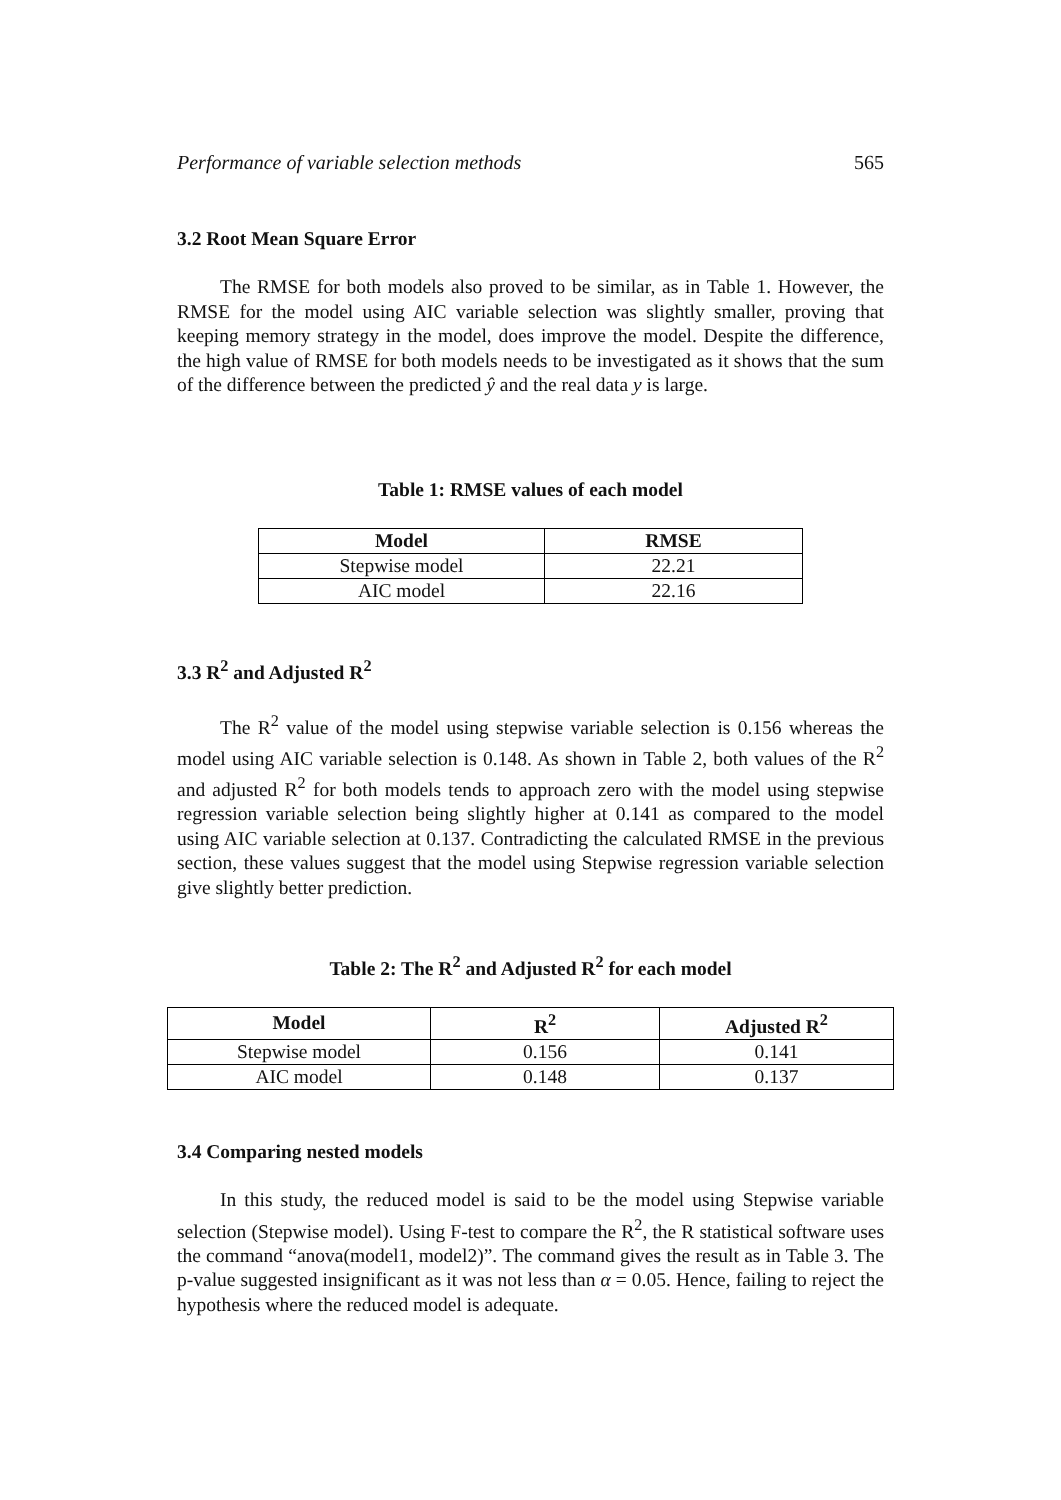Performance of variable selection methods 565
3.2 Root Mean Square Error
The RMSE for both models also proved to be similar, as in Table 1. However, the RMSE for the model using AIC variable selection was slightly smaller, proving that keeping memory strategy in the model, does improve the model. Despite the difference, the high value of RMSE for both models needs to be investigated as it shows that the sum of the difference between the predicted ŷ and the real data y is large.
Table 1: RMSE values of each model
| Model | RMSE |
| --- | --- |
| Stepwise model | 22.21 |
| AIC model | 22.16 |
3.3 R<sup>2</sup> and Adjusted R<sup>2</sup>
The R<sup>2</sup> value of the model using stepwise variable selection is 0.156 whereas the model using AIC variable selection is 0.148. As shown in Table 2, both values of the R<sup>2</sup> and adjusted R<sup>2</sup> for both models tends to approach zero with the model using stepwise regression variable selection being slightly higher at 0.141 as compared to the model using AIC variable selection at 0.137. Contradicting the calculated RMSE in the previous section, these values suggest that the model using Stepwise regression variable selection give slightly better prediction.
Table 2: The R<sup>2</sup> and Adjusted R<sup>2</sup> for each model
| Model | R<sup>2</sup> | Adjusted R<sup>2</sup> |
| --- | --- | --- |
| Stepwise model | 0.156 | 0.141 |
| AIC model | 0.148 | 0.137 |
3.4 Comparing nested models
In this study, the reduced model is said to be the model using Stepwise variable selection (Stepwise model). Using F-test to compare the R<sup>2</sup>, the R statistical software uses the command “anova(model1, model2)”. The command gives the result as in Table 3. The p-value suggested insignificant as it was not less than α = 0.05. Hence, failing to reject the hypothesis where the reduced model is adequate.